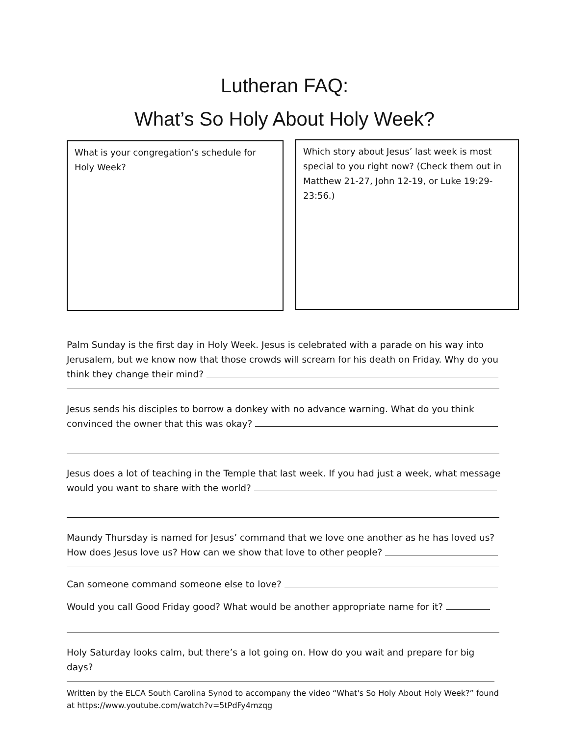Lutheran FAQ:
What’s So Holy About Holy Week?
What is your congregation’s schedule for Holy Week?
Which story about Jesus’ last week is most special to you right now? (Check them out in Matthew 21-27, John 12-19, or Luke 19:29-23:56.)
Palm Sunday is the first day in Holy Week. Jesus is celebrated with a parade on his way into Jerusalem, but we know now that those crowds will scream for his death on Friday. Why do you think they change their mind?
Jesus sends his disciples to borrow a donkey with no advance warning. What do you think convinced the owner that this was okay?
Jesus does a lot of teaching in the Temple that last week. If you had just a week, what message would you want to share with the world?
Maundy Thursday is named for Jesus’ command that we love one another as he has loved us? How does Jesus love us? How can we show that love to other people?
Can someone command someone else to love?
Would you call Good Friday good? What would be another appropriate name for it?
Holy Saturday looks calm, but there’s a lot going on. How do you wait and prepare for big days?
Written by the ELCA South Carolina Synod to accompany the video “What's So Holy About Holy Week?” found at https://www.youtube.com/watch?v=5tPdFy4mzqg